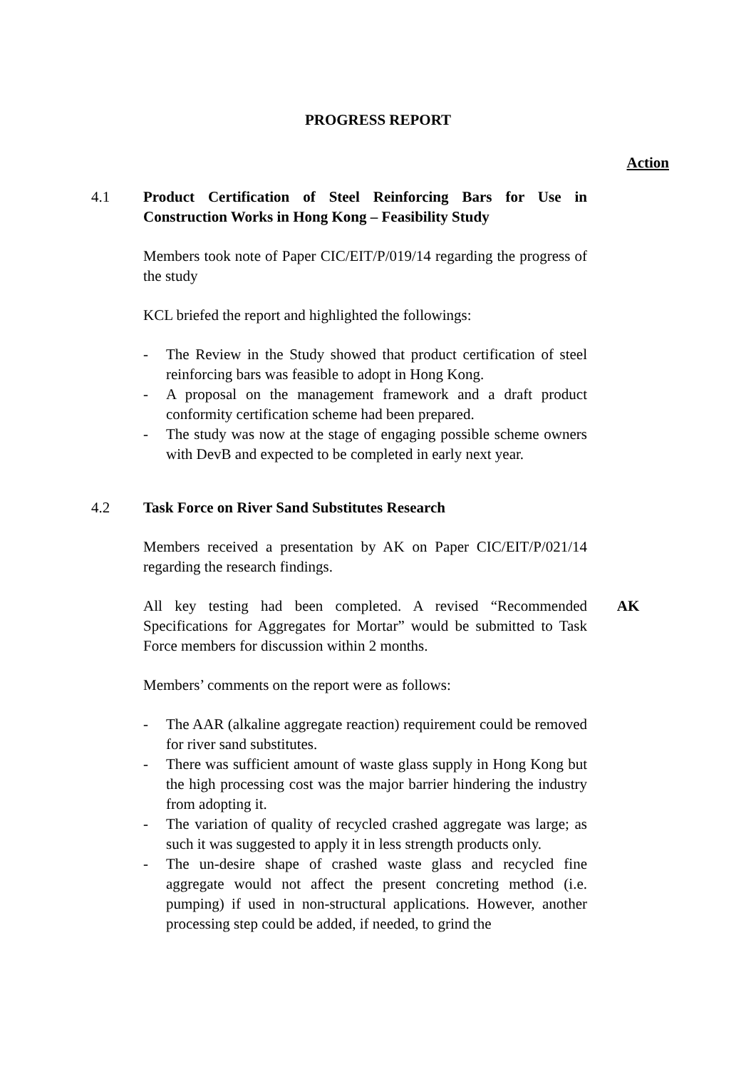PROGRESS REPORT
Action
4.1 Product Certification of Steel Reinforcing Bars for Use in Construction Works in Hong Kong – Feasibility Study
Members took note of Paper CIC/EIT/P/019/14 regarding the progress of the study
KCL briefed the report and highlighted the followings:
- The Review in the Study showed that product certification of steel reinforcing bars was feasible to adopt in Hong Kong.
- A proposal on the management framework and a draft product conformity certification scheme had been prepared.
- The study was now at the stage of engaging possible scheme owners with DevB and expected to be completed in early next year.
4.2 Task Force on River Sand Substitutes Research
Members received a presentation by AK on Paper CIC/EIT/P/021/14 regarding the research findings.
All key testing had been completed. A revised “Recommended Specifications for Aggregates for Mortar” would be submitted to Task Force members for discussion within 2 months.
AK
Members’ comments on the report were as follows:
- The AAR (alkaline aggregate reaction) requirement could be removed for river sand substitutes.
- There was sufficient amount of waste glass supply in Hong Kong but the high processing cost was the major barrier hindering the industry from adopting it.
- The variation of quality of recycled crashed aggregate was large; as such it was suggested to apply it in less strength products only.
- The un-desire shape of crashed waste glass and recycled fine aggregate would not affect the present concreting method (i.e. pumping) if used in non-structural applications. However, another processing step could be added, if needed, to grind the